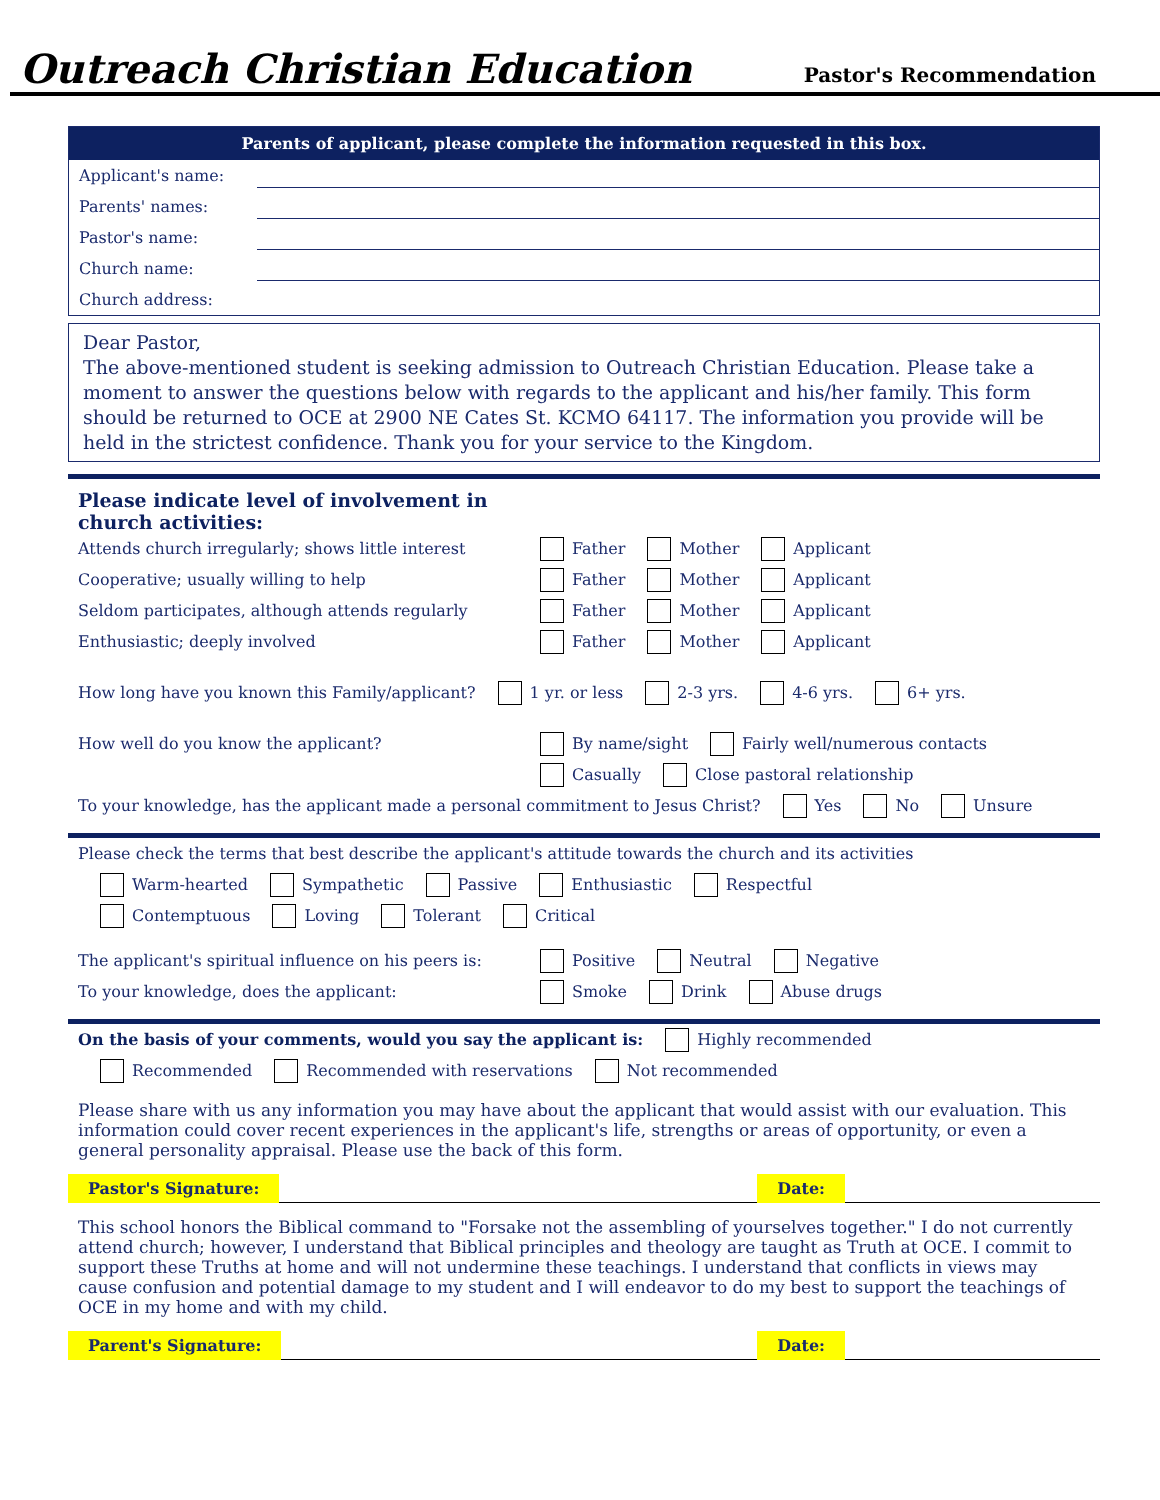Outreach Christian Education Pastor's Recommendation
Parents of applicant, please complete the information requested in this box.
Applicant's name:
Parents' names:
Pastor's name:
Church name:
Church address:
Dear Pastor,
The above-mentioned student is seeking admission to Outreach Christian Education. Please take a moment to answer the questions below with regards to the applicant and his/her family. This form should be returned to OCE at 2900 NE Cates St. KCMO 64117. The information you provide will be held in the strictest confidence. Thank you for your service to the Kingdom.
Please indicate level of involvement in
church activities:
Attends church irregularly; shows little interest Father Mother Applicant
Cooperative; usually willing to help Father Mother Applicant
Seldom participates, although attends regularly Father Mother Applicant
Enthusiastic; deeply involved Father Mother Applicant
How long have you known this Family/applicant? 1 yr. or less 2-3 yrs. 4-6 yrs. 6+ yrs.
How well do you know the applicant? By name/sight Fairly well/numerous contacts
Casually Close pastoral relationship
To your knowledge, has the applicant made a personal commitment to Jesus Christ? Yes No Unsure
Please check the terms that best describe the applicant's attitude towards the church and its activities
Warm-hearted Sympathetic Passive Enthusiastic Respectful
Contemptuous Loving Tolerant Critical
The applicant's spiritual influence on his peers is: Positive Neutral Negative
To your knowledge, does the applicant: Smoke Drink Abuse drugs
On the basis of your comments, would you say the applicant is: Highly recommended
Recommended Recommended with reservations Not recommended
Please share with us any information you may have about the applicant that would assist with our evaluation. This information could cover recent experiences in the applicant's life, strengths or areas of opportunity, or even a general personality appraisal. Please use the back of this form.
Pastor's Signature: Date:
This school honors the Biblical command to "Forsake not the assembling of yourselves together." I do not currently attend church; however, I understand that Biblical principles and theology are taught as Truth at OCE. I commit to support these Truths at home and will not undermine these teachings. I understand that conflicts in views may cause confusion and potential damage to my student and I will endeavor to do my best to support the teachings of OCE in my home and with my child.
Parent's Signature: Date: